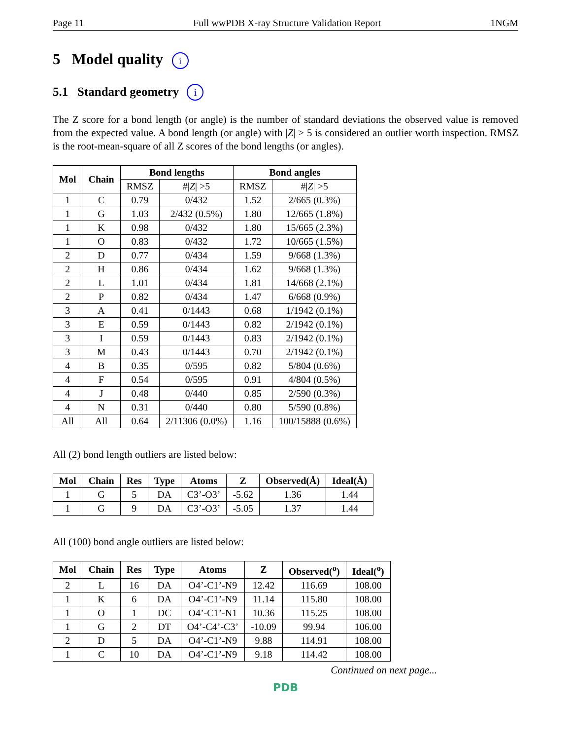Page 11 Full wwPDB X-ray Structure Validation Report 1NGM
5 Model quality i
5.1 Standard geometry i
The Z score for a bond length (or angle) is the number of standard deviations the observed value is removed from the expected value. A bond length (or angle) with |Z| > 5 is considered an outlier worth inspection. RMSZ is the root-mean-square of all Z scores of the bond lengths (or angles).
| Mol | Chain | Bond lengths | | Bond angles | |
| --- | --- | --- | --- | --- | --- |
| | | RMSZ | #/ Z / >5 | RMSZ | #/ Z / >5 |
| 1 | C | 0.79 | 0/432 | 1.52 | 2/665 (0.3%) |
| 1 | G | 1.03 | 2/432 (0.5%) | 1.80 | 12/665 (1.8%) |
| 1 | K | 0.98 | 0/432 | 1.80 | 15/665 (2.3%) |
| 1 | O | 0.83 | 0/432 | 1.72 | 10/665 (1.5%) |
| 2 | D | 0.77 | 0/434 | 1.59 | 9/668 (1.3%) |
| 2 | H | 0.86 | 0/434 | 1.62 | 9/668 (1.3%) |
| 2 | L | 1.01 | 0/434 | 1.81 | 14/668 (2.1%) |
| 2 | P | 0.82 | 0/434 | 1.47 | 6/668 (0.9%) |
| 3 | A | 0.41 | 0/1443 | 0.68 | 1/1942 (0.1%) |
| 3 | E | 0.59 | 0/1443 | 0.82 | 2/1942 (0.1%) |
| 3 | I | 0.59 | 0/1443 | 0.83 | 2/1942 (0.1%) |
| 3 | M | 0.43 | 0/1443 | 0.70 | 2/1942 (0.1%) |
| 4 | B | 0.35 | 0/595 | 0.82 | 5/804 (0.6%) |
| 4 | F | 0.54 | 0/595 | 0.91 | 4/804 (0.5%) |
| 4 | J | 0.48 | 0/440 | 0.85 | 2/590 (0.3%) |
| 4 | N | 0.31 | 0/440 | 0.80 | 5/590 (0.8%) |
| All | All | 0.64 | 2/11306 (0.0%) | 1.16 | 100/15888 (0.6%) |
All (2) bond length outliers are listed below:
| Mol | Chain | Res | Type | Atoms | Z | Observed(Å) | Ideal(Å) |
| --- | --- | --- | --- | --- | --- | --- | --- |
| 1 | G | 5 | DA | C3’-O3’ | -5.62 | 1.36 | 1.44 |
| 1 | G | 9 | DA | C3’-O3’ | -5.05 | 1.37 | 1.44 |
All (100) bond angle outliers are listed below:
| Mol | Chain | Res | Type | Atoms | Z | Observed(<sup>o</sup>) | Ideal(<sup>o</sup>) |
| --- | --- | --- | --- | --- | --- | --- | --- |
| 2 | L | 16 | DA | O4’-C1’-N9 | 12.42 | 116.69 | 108.00 |
| 1 | K | 6 | DA | O4’-C1’-N9 | 11.14 | 115.80 | 108.00 |
| 1 | O | 1 | DC | O4’-C1’-N1 | 10.36 | 115.25 | 108.00 |
| 1 | G | 2 | DT | O4’-C4’-C3’ | -10.09 | 99.94 | 106.00 |
| 2 | D | 5 | DA | O4’-C1’-N9 | 9.88 | 114.91 | 108.00 |
| 1 | C | 10 | DA | O4’-C1’-N9 | 9.18 | 114.42 | 108.00 |
Continued on next page...
PDB